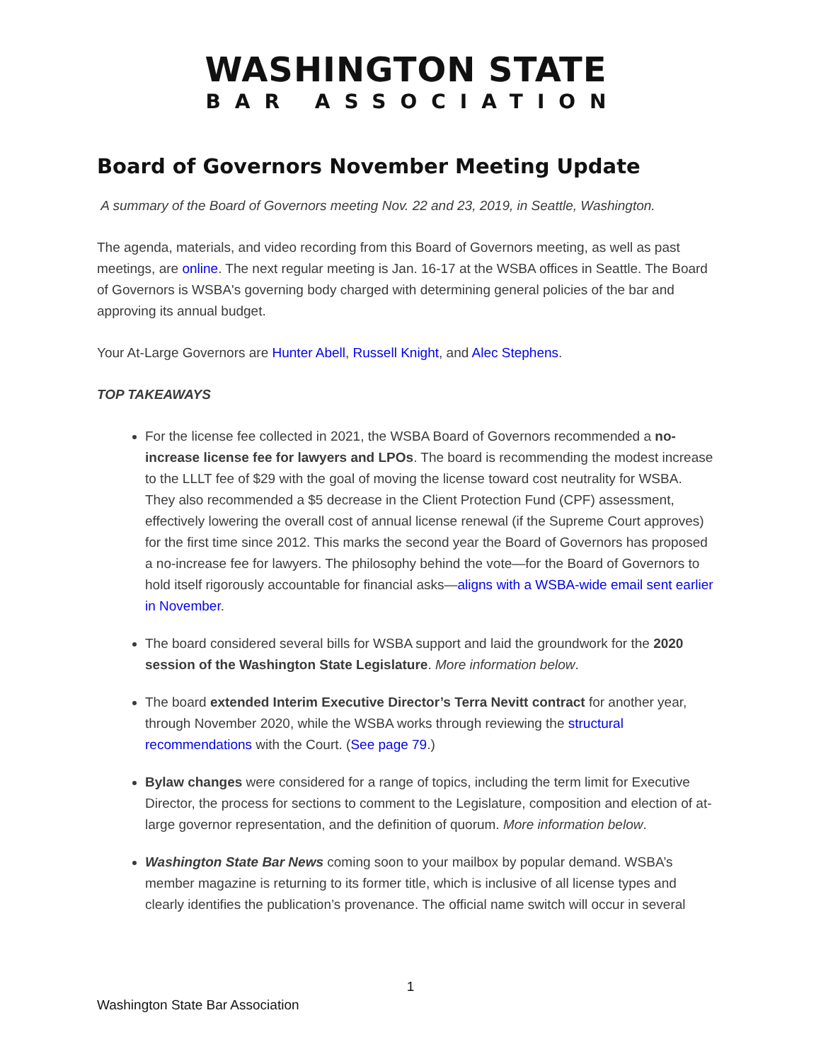WASHINGTON STATE
BAR ASSOCIATION
Board of Governors November Meeting Update
A summary of the Board of Governors meeting Nov. 22 and 23, 2019, in Seattle, Washington.
The agenda, materials, and video recording from this Board of Governors meeting, as well as past meetings, are online. The next regular meeting is Jan. 16-17 at the WSBA offices in Seattle. The Board of Governors is WSBA's governing body charged with determining general policies of the bar and approving its annual budget.
Your At-Large Governors are Hunter Abell, Russell Knight, and Alec Stephens.
TOP TAKEAWAYS
For the license fee collected in 2021, the WSBA Board of Governors recommended a no-increase license fee for lawyers and LPOs. The board is recommending the modest increase to the LLLT fee of $29 with the goal of moving the license toward cost neutrality for WSBA. They also recommended a $5 decrease in the Client Protection Fund (CPF) assessment, effectively lowering the overall cost of annual license renewal (if the Supreme Court approves) for the first time since 2012. This marks the second year the Board of Governors has proposed a no-increase fee for lawyers. The philosophy behind the vote—for the Board of Governors to hold itself rigorously accountable for financial asks—aligns with a WSBA-wide email sent earlier in November.
The board considered several bills for WSBA support and laid the groundwork for the 2020 session of the Washington State Legislature. More information below.
The board extended Interim Executive Director’s Terra Nevitt contract for another year, through November 2020, while the WSBA works through reviewing the structural recommendations with the Court. (See page 79.)
Bylaw changes were considered for a range of topics, including the term limit for Executive Director, the process for sections to comment to the Legislature, composition and election of at-large governor representation, and the definition of quorum. More information below.
Washington State Bar News coming soon to your mailbox by popular demand. WSBA’s member magazine is returning to its former title, which is inclusive of all license types and clearly identifies the publication’s provenance. The official name switch will occur in several
1
Washington State Bar Association